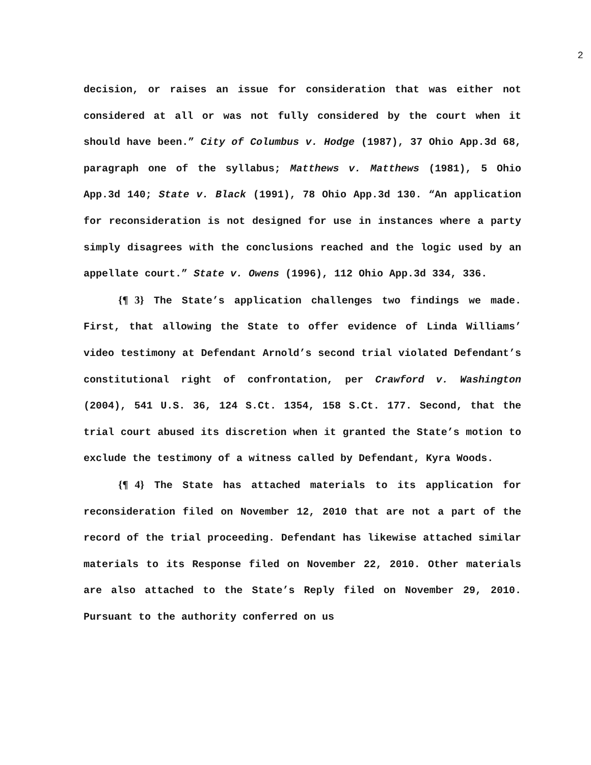2
decision, or raises an issue for consideration that was either not considered at all or was not fully considered by the court when it should have been.” City of Columbus v. Hodge (1987), 37 Ohio App.3d 68, paragraph one of the syllabus; Matthews v. Matthews (1981), 5 Ohio App.3d 140; State v. Black (1991), 78 Ohio App.3d 130. “An application for reconsideration is not designed for use in instances where a party simply disagrees with the conclusions reached and the logic used by an appellate court.” State v. Owens (1996), 112 Ohio App.3d 334, 336.
{¶ 3} The State’s application challenges two findings we made. First, that allowing the State to offer evidence of Linda Williams’ video testimony at Defendant Arnold’s second trial violated Defendant’s constitutional right of confrontation, per Crawford v. Washington (2004), 541 U.S. 36, 124 S.Ct. 1354, 158 S.Ct. 177. Second, that the trial court abused its discretion when it granted the State’s motion to exclude the testimony of a witness called by Defendant, Kyra Woods.
{¶ 4} The State has attached materials to its application for reconsideration filed on November 12, 2010 that are not a part of the record of the trial proceeding. Defendant has likewise attached similar materials to its Response filed on November 22, 2010. Other materials are also attached to the State’s Reply filed on November 29, 2010. Pursuant to the authority conferred on us